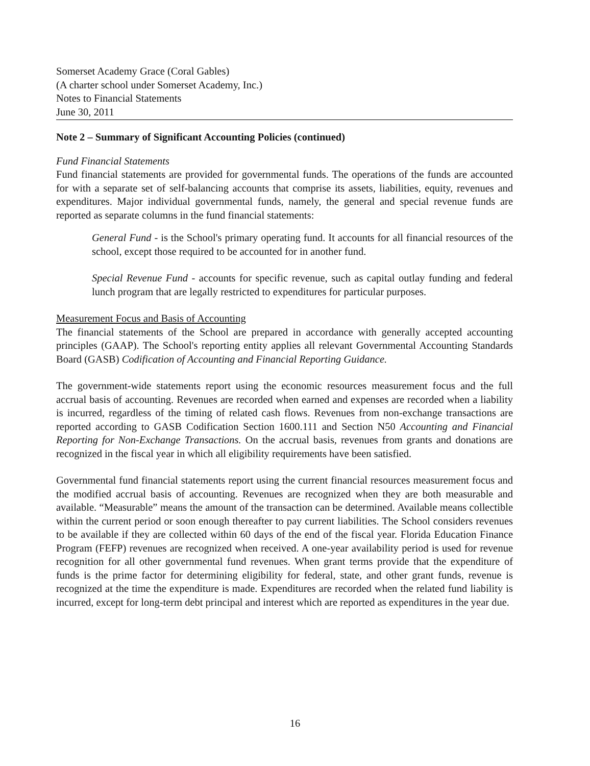Somerset Academy Grace (Coral Gables)
(A charter school under Somerset Academy, Inc.)
Notes to Financial Statements
June 30, 2011
Note 2 – Summary of Significant Accounting Policies (continued)
Fund Financial Statements
Fund financial statements are provided for governmental funds. The operations of the funds are accounted for with a separate set of self-balancing accounts that comprise its assets, liabilities, equity, revenues and expenditures. Major individual governmental funds, namely, the general and special revenue funds are reported as separate columns in the fund financial statements:
General Fund - is the School's primary operating fund. It accounts for all financial resources of the school, except those required to be accounted for in another fund.
Special Revenue Fund - accounts for specific revenue, such as capital outlay funding and federal lunch program that are legally restricted to expenditures for particular purposes.
Measurement Focus and Basis of Accounting
The financial statements of the School are prepared in accordance with generally accepted accounting principles (GAAP). The School's reporting entity applies all relevant Governmental Accounting Standards Board (GASB) Codification of Accounting and Financial Reporting Guidance.
The government-wide statements report using the economic resources measurement focus and the full accrual basis of accounting. Revenues are recorded when earned and expenses are recorded when a liability is incurred, regardless of the timing of related cash flows. Revenues from non-exchange transactions are reported according to GASB Codification Section 1600.111 and Section N50 Accounting and Financial Reporting for Non-Exchange Transactions. On the accrual basis, revenues from grants and donations are recognized in the fiscal year in which all eligibility requirements have been satisfied.
Governmental fund financial statements report using the current financial resources measurement focus and the modified accrual basis of accounting. Revenues are recognized when they are both measurable and available. “Measurable” means the amount of the transaction can be determined. Available means collectible within the current period or soon enough thereafter to pay current liabilities. The School considers revenues to be available if they are collected within 60 days of the end of the fiscal year. Florida Education Finance Program (FEFP) revenues are recognized when received. A one-year availability period is used for revenue recognition for all other governmental fund revenues. When grant terms provide that the expenditure of funds is the prime factor for determining eligibility for federal, state, and other grant funds, revenue is recognized at the time the expenditure is made. Expenditures are recorded when the related fund liability is incurred, except for long-term debt principal and interest which are reported as expenditures in the year due.
16